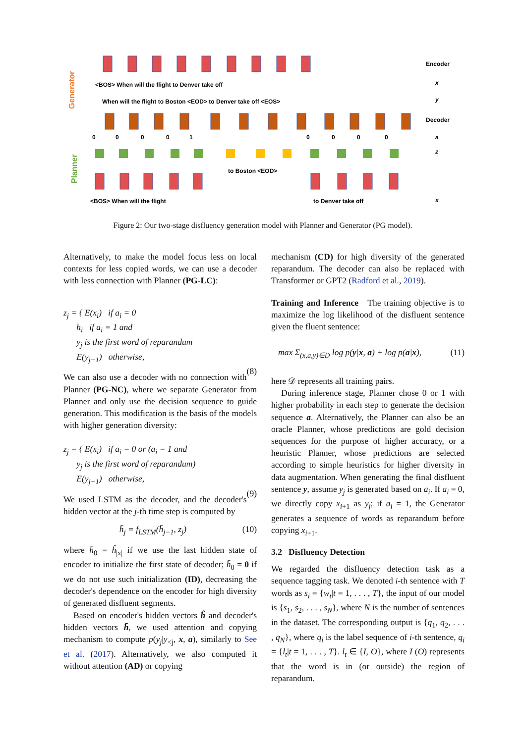Generator
Planner
<BOS> When will the flight to Denver take off
When will the flight to Boston <EOD> to Denver take off <EOS>
to Boston <EOD>
<BOS> When will the flight
to Denver take off
Encoder
Decoder
x
y
a
z
x
0
0
0
0
1
0
0
0
0
Figure 2: Our two-stage disfluency generation model with Planner and Generator (PG model).
Alternatively, to make the model focus less on local contexts for less copied words, we can use a decoder with less connection with Planner (PG-LC):
z<sub>j</sub> = { E(x<sub>i</sub>) if a<sub>i</sub> = 0
h<sub>i</sub> if a<sub>i</sub> = 1 and
y<sub>j</sub> is the first word of reparandum
E(y<sub>j−1</sub>) otherwise,
(8)
We can also use a decoder with no connection with Planner (PG-NC), where we separate Generator from Planner and only use the decision sequence to guide generation. This modification is the basis of the models with higher generation diversity:
z<sub>j</sub> = { E(x<sub>i</sub>) if a<sub>i</sub> = 0 or (a<sub>i</sub> = 1 and
y<sub>j</sub> is the first word of reparandum)
E(y<sub>j−1</sub>) otherwise,
(9)
We used LSTM as the decoder, and the decoder's hidden vector at the j-th time step is computed by
h̄<sub>j</sub> = f<sub>LSTM</sub>(h̄<sub>j−1</sub>, z<sub>j</sub>) (10)
where h̄<sub>0</sub> = ĥ<sub>|x|</sub> if we use the last hidden state of encoder to initialize the first state of decoder; h̄<sub>0</sub> = 0 if we do not use such initialization (ID), decreasing the decoder's dependence on the encoder for high diversity of generated disfluent segments.
Based on encoder's hidden vectors ĥ and decoder's hidden vectors h̄, we used attention and copying mechanism to compute p(y<sub>j</sub>|y<sub><j</sub>, x, a), similarly to See et al. (2017). Alternatively, we also computed it without attention (AD) or copying
mechanism (CD) for high diversity of the generated reparandum. The decoder can also be replaced with Transformer or GPT2 (Radford et al., 2019).
Training and Inference The training objective is to maximize the log likelihood of the disfluent sentence given the fluent sentence:
max Σ<sub>(x,a,y)∈D</sub> log p(y|x, a) + log p(a|x), (11)
here 𝒟 represents all training pairs.
During inference stage, Planner chose 0 or 1 with higher probability in each step to generate the decision sequence a. Alternatively, the Planner can also be an oracle Planner, whose predictions are gold decision sequences for the purpose of higher accuracy, or a heuristic Planner, whose predictions are selected according to simple heuristics for higher diversity in data augmentation. When generating the final disfluent sentence y, assume y<sub>j</sub> is generated based on a<sub>i</sub>. If a<sub>i</sub> = 0, we directly copy x<sub>i+1</sub> as y<sub>j</sub>; if a<sub>i</sub> = 1, the Generator generates a sequence of words as reparandum before copying x<sub>i+1</sub>.
3.2 Disfluency Detection
We regarded the disfluency detection task as a sequence tagging task. We denoted i-th sentence with T words as s<sub>i</sub> = {w<sub>t</sub>|t = 1, . . . , T}, the input of our model is {s<sub>1</sub>, s<sub>2</sub>, . . . , s<sub>N</sub>}, where N is the number of sentences in the dataset. The corresponding output is {q<sub>1</sub>, q<sub>2</sub>, . . . , q<sub>N</sub>}, where q<sub>i</sub> is the label sequence of i-th sentence, q<sub>i</sub> = {l<sub>t</sub>|t = 1, . . . , T}. l<sub>t</sub> ∈ {I, O}, where I (O) represents that the word is in (or outside) the region of reparandum.